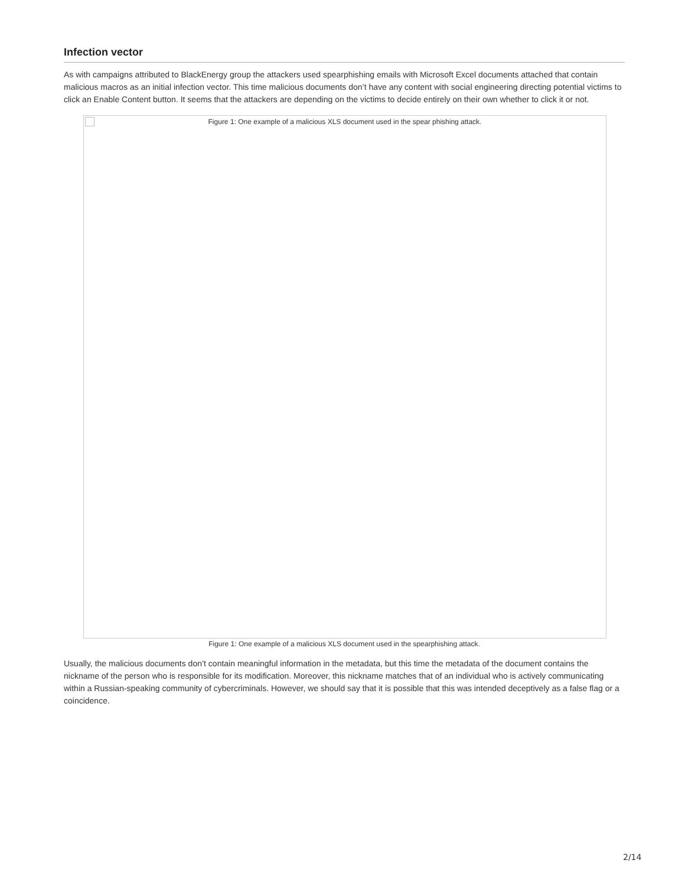Infection vector
As with campaigns attributed to BlackEnergy group the attackers used spearphishing emails with Microsoft Excel documents attached that contain malicious macros as an initial infection vector. This time malicious documents don’t have any content with social engineering directing potential victims to click an Enable Content button. It seems that the attackers are depending on the victims to decide entirely on their own whether to click it or not.
Figure 1: One example of a malicious XLS document used in the spear phishing attack.
Figure 1: One example of a malicious XLS document used in the spearphishing attack.
Usually, the malicious documents don’t contain meaningful information in the metadata, but this time the metadata of the document contains the nickname of the person who is responsible for its modification. Moreover, this nickname matches that of an individual who is actively communicating within a Russian-speaking community of cybercriminals. However, we should say that it is possible that this was intended deceptively as a false flag or a coincidence.
2/14